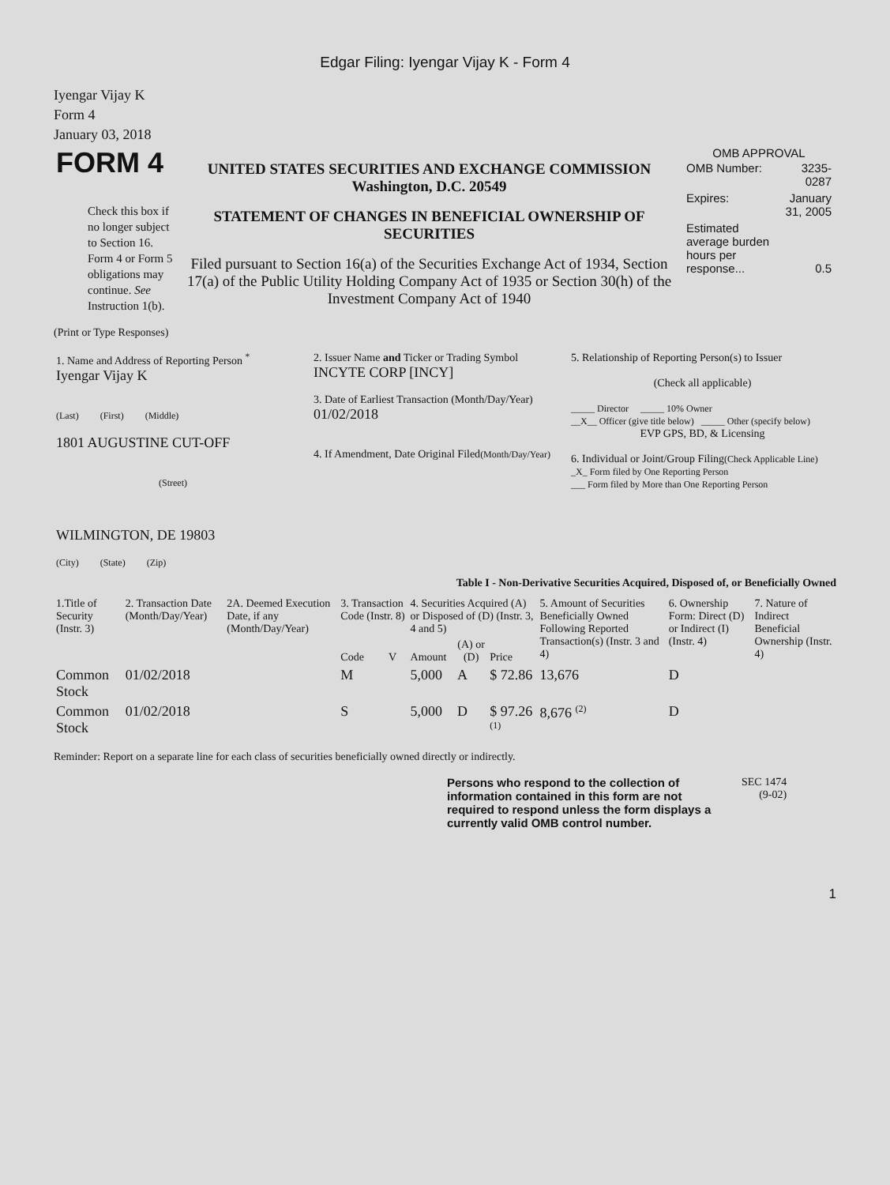Edgar Filing: Iyengar Vijay K - Form 4
Iyengar Vijay K
Form 4
January 03, 2018
| FORM 4 Check this box if no longer subject to Section 16. Form 4 or Form 5 obligations may continue. See Instruction 1(b). | UNITED STATES SECURITIES AND EXCHANGE COMMISSION Washington, D.C. 20549 STATEMENT OF CHANGES IN BENEFICIAL OWNERSHIP OF SECURITIES Filed pursuant to Section 16(a) of the Securities Exchange Act of 1934, Section 17(a) of the Public Utility Holding Company Act of 1935 or Section 30(h) of the Investment Company Act of 1940 | OMB APPROVAL / OMB Number: / 3235-0287 / / Expires: / January 31, 2005 / / Estimated average burden hours per response... / 0.5 / |
(Print or Type Responses)
| 1. Name and Address of Reporting Person <sup>*</sup> Iyengar Vijay K (Last) (First) (Middle) 1801 AUGUSTINE CUT-OFF (Street) WILMINGTON, DE 19803 (City) (State) (Zip) | 2. Issuer Name and Ticker or Trading Symbol INCYTE CORP [INCY] 3. Date of Earliest Transaction (Month/Day/Year) 01/02/2018 4. If Amendment, Date Original Filed (Month/Day/Year) | 5. Relationship of Reporting Person(s) to Issuer (Check all applicable) _____ Director _____ 10% Owner __X__ Officer (give title below) _____ Other (specify below) EVP GPS, BD, & Licensing 6. Individual or Joint/Group Filing (Check Applicable Line) _X_ Form filed by One Reporting Person ___ Form filed by More than One Reporting Person |
Table I - Non-Derivative Securities Acquired, Disposed of, or Beneficially Owned
| 1.Title of Security (Instr. 3) | 2. Transaction Date (Month/Day/Year) | 2A. Deemed Execution Date, if any (Month/Day/Year) | 3. Transaction Code (Instr. 8) | | 4. Securities Acquired (A) or Disposed of (D) (Instr. 3, 4 and 5) | | | 5. Amount of Securities Beneficially Owned Following Reported Transaction(s) (Instr. 3 and 4) | 6. Ownership Form: Direct (D) or Indirect (I) (Instr. 4) | 7. Nature of Indirect Beneficial Ownership (Instr. 4) |
| --- | --- | --- | --- | --- | --- | --- | --- | --- | --- | --- |
| | | | Code | V | Amount | (A) or (D) | Price | | | |
| Common Stock | 01/02/2018 | | M | | 5,000 | A | $ 72.86 | 13,676 | D | |
| Common Stock | 01/02/2018 | | S | | 5,000 | D | $ 97.26 <sup>(1)</sup> | 8,676 <sup>(2)</sup> | D | |
Reminder: Report on a separate line for each class of securities beneficially owned directly or indirectly.
| Persons who respond to the collection of information contained in this form are not required to respond unless the form displays a currently valid OMB control number. | SEC 1474 (9-02) |
1